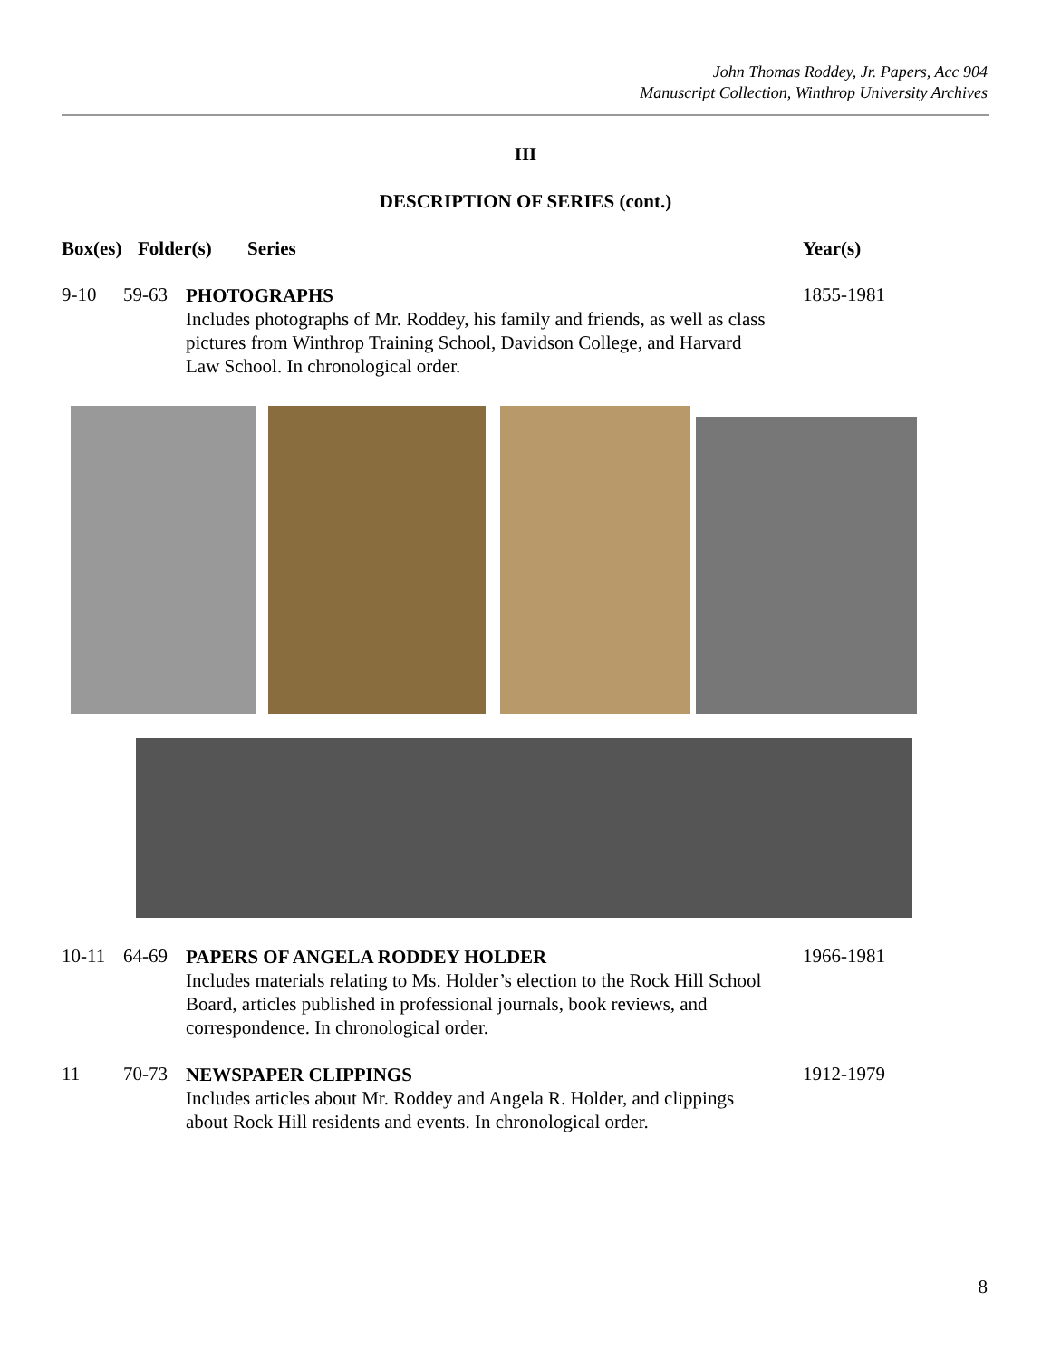John Thomas Roddey, Jr. Papers, Acc 904
Manuscript Collection, Winthrop University Archives
III
DESCRIPTION OF SERIES (cont.)
Box(es) Folder(s) Series Year(s)
9-10 59-63
PHOTOGRAPHS
Includes photographs of Mr. Roddey, his family and friends, as well as class pictures from Winthrop Training School, Davidson College, and Harvard Law School. In chronological order.
1855-1981
10-11 64-69
PAPERS OF ANGELA RODDEY HOLDER
Includes materials relating to Ms. Holder’s election to the Rock Hill School Board, articles published in professional journals, book reviews, and correspondence. In chronological order.
1966-1981
11 70-73
NEWSPAPER CLIPPINGS
Includes articles about Mr. Roddey and Angela R. Holder, and clippings about Rock Hill residents and events. In chronological order.
1912-1979
8